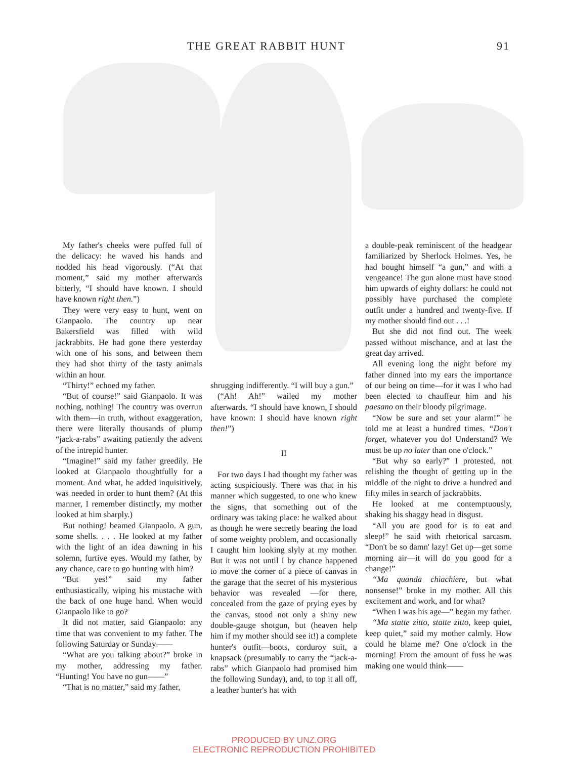THE GREAT RABBIT HUNT 91
My father's cheeks were puffed full of the delicacy: he waved his hands and nodded his head vigorously. (“At that moment,” said my mother afterwards bitterly, “I should have known. I should have known right then.”)
They were very easy to hunt, went on Gianpaolo. The country up near Bakersfield was filled with wild jackrabbits. He had gone there yesterday with one of his sons, and between them they had shot thirty of the tasty animals within an hour.
“Thirty!” echoed my father.
“But of course!” said Gianpaolo. It was nothing, nothing! The country was overrun with them—in truth, without exaggeration, there were literally thousands of plump “jack-a-rabs” awaiting patiently the advent of the intrepid hunter.
“Imagine!” said my father greedily. He looked at Gianpaolo thoughtfully for a moment. And what, he added inquisitively, was needed in order to hunt them? (At this manner, I remember distinctly, my mother looked at him sharply.)
But nothing! beamed Gianpaolo. A gun, some shells. . . . He looked at my father with the light of an idea dawning in his solemn, furtive eyes. Would my father, by any chance, care to go hunting with him?
“But yes!” said my father enthusiastically, wiping his mustache with the back of one huge hand. When would Gianpaolo like to go?
It did not matter, said Gianpaolo: any time that was convenient to my father. The following Saturday or Sunday——
“What are you talking about?” broke in my mother, addressing my father. “Hunting! You have no gun——”
“That is no matter,” said my father,
shrugging indifferently. “I will buy a gun.”
(“Ah! Ah!” wailed my mother afterwards. “I should have known, I should have known: I should have known right then!”)
II
For two days I had thought my father was acting suspiciously. There was that in his manner which suggested, to one who knew the signs, that something out of the ordinary was taking place: he walked about as though he were secretly bearing the load of some weighty problem, and occasionally I caught him looking slyly at my mother. But it was not until I by chance happened to move the corner of a piece of canvas in the garage that the secret of his mysterious behavior was revealed —for there, concealed from the gaze of prying eyes by the canvas, stood not only a shiny new double-gauge shotgun, but (heaven help him if my mother should see it!) a complete hunter's outfit—boots, corduroy suit, a knapsack (presumably to carry the “jack-a-rabs” which Gianpaolo had promised him the following Sunday), and, to top it all off, a leather hunter's hat with
a double-peak reminiscent of the headgear familiarized by Sherlock Holmes. Yes, he had bought himself “a gun,” and with a vengeance! The gun alone must have stood him upwards of eighty dollars: he could not possibly have purchased the complete outfit under a hundred and twenty-five. If my mother should find out . . .!
But she did not find out. The week passed without mischance, and at last the great day arrived.
All evening long the night before my father dinned into my ears the importance of our being on time—for it was I who had been elected to chauffeur him and his paesano on their bloody pilgrimage.
“Now be sure and set your alarm!” he told me at least a hundred times. “Don't forget, whatever you do! Understand? We must be up no later than one o'clock.”
“But why so early?” I protested, not relishing the thought of getting up in the middle of the night to drive a hundred and fifty miles in search of jackrabbits.
He looked at me contemptuously, shaking his shaggy head in disgust.
“All you are good for is to eat and sleep!” he said with rhetorical sarcasm. “Don't be so damn' lazy! Get up—get some morning air—it will do you good for a change!”
“Ma quanda chiachiere, but what nonsense!” broke in my mother. All this excitement and work, and for what?
“When I was his age—” began my father.
“Ma statte zitto, statte zitto, keep quiet, keep quiet,” said my mother calmly. How could he blame me? One o'clock in the morning! From the amount of fuss he was making one would think——
PRODUCED BY UNZ.ORG
ELECTRONIC REPRODUCTION PROHIBITED